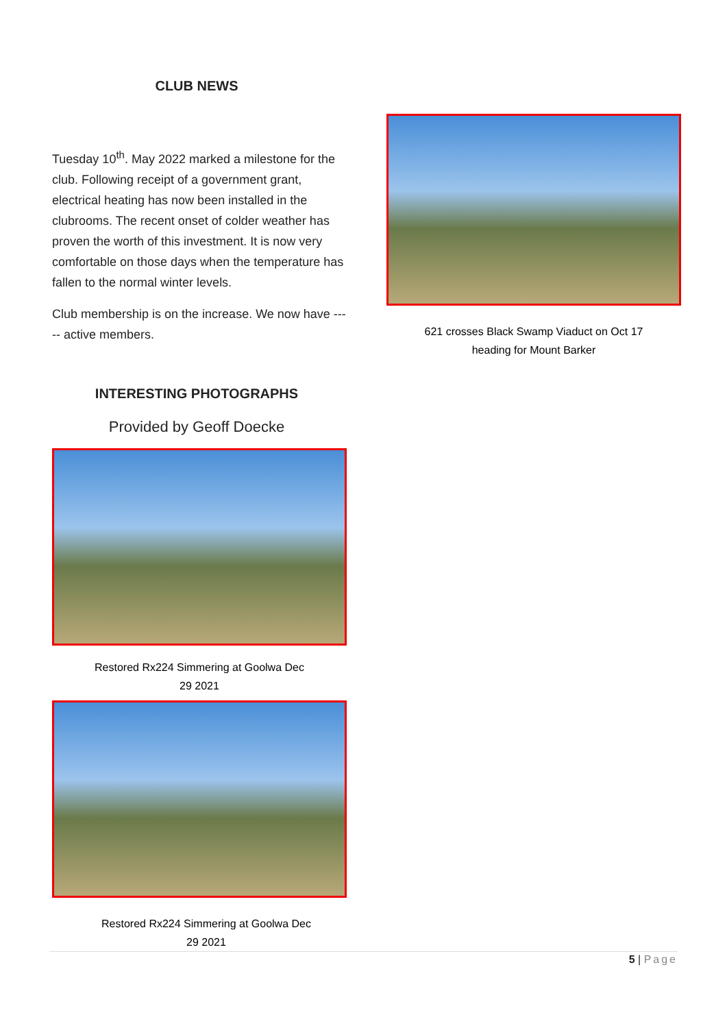CLUB NEWS
Tuesday 10<sup>th</sup>. May 2022 marked a milestone for the club. Following receipt of a government grant, electrical heating has now been installed in the clubrooms. The recent onset of colder weather has proven the worth of this investment. It is now very comfortable on those days when the temperature has fallen to the normal winter levels.
Club membership is on the increase. We now have ----- active members.
INTERESTING PHOTOGRAPHS
Provided by Geoff Doecke
Restored Rx224 Simmering at Goolwa Dec
29 2021
Restored Rx224 Simmering at Goolwa Dec
29 2021
621 crosses Black Swamp Viaduct on Oct 17
heading for Mount Barker
5 | Page